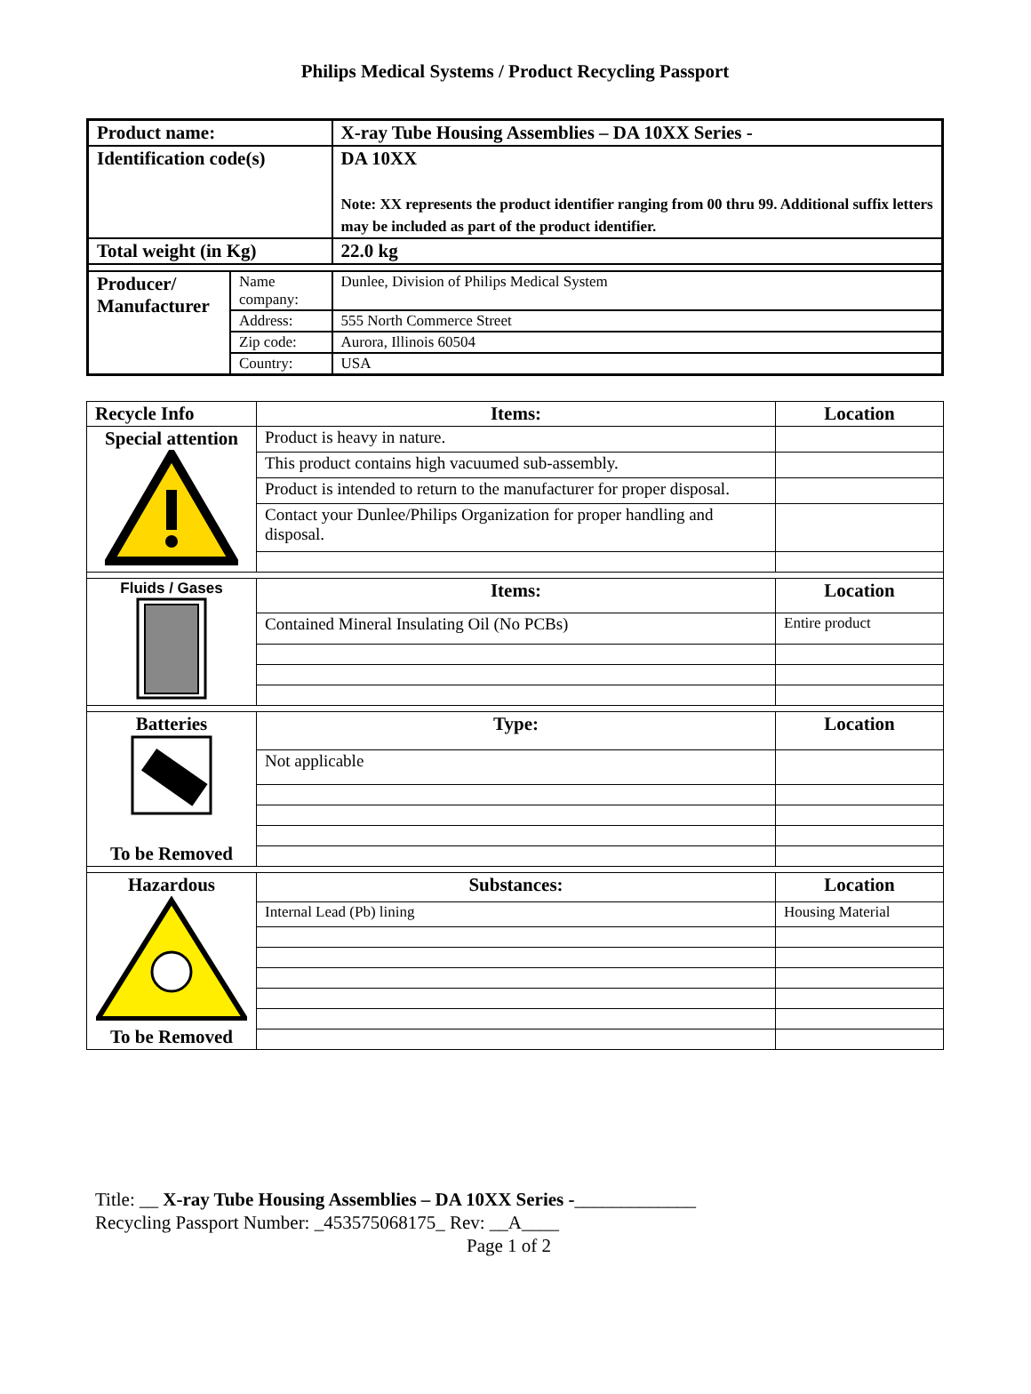Philips Medical Systems / Product Recycling Passport
| Product name: | | X-ray Tube Housing Assemblies – DA 10XX Series - |
| Identification code(s) | | DA 10XX Note: XX represents the product identifier ranging from 00 thru 99. Additional suffix letters may be included as part of the product identifier. |
| Total weight (in Kg) | | 22.0 kg |
| Producer/ Manufacturer | Name company: | Dunlee, Division of Philips Medical System |
| | Address: | 555 North Commerce Street |
| | Zip code: | Aurora, Illinois 60504 |
| | Country: | USA |
| Recycle Info | Items: | Location |
| --- | --- | --- |
| Special attention | Product is heavy in nature. | |
| | This product contains high vacuumed sub-assembly. | |
| | Product is intended to return to the manufacturer for proper disposal. | |
| | Contact your Dunlee/Philips Organization for proper handling and disposal. | |
| Fluids / Gases | Items: | Location |
| | Contained Mineral Insulating Oil (No PCBs) | Entire product |
| Batteries To be Removed | Type: | Location |
| | Not applicable | |
| Hazardous To be Removed | Substances: | Location |
| | Internal Lead (Pb) lining | Housing Material |
Title: __ X-ray Tube Housing Assemblies – DA 10XX Series -_____________
Recycling Passport Number: _453575068175_ Rev: __A____
Page 1 of 2